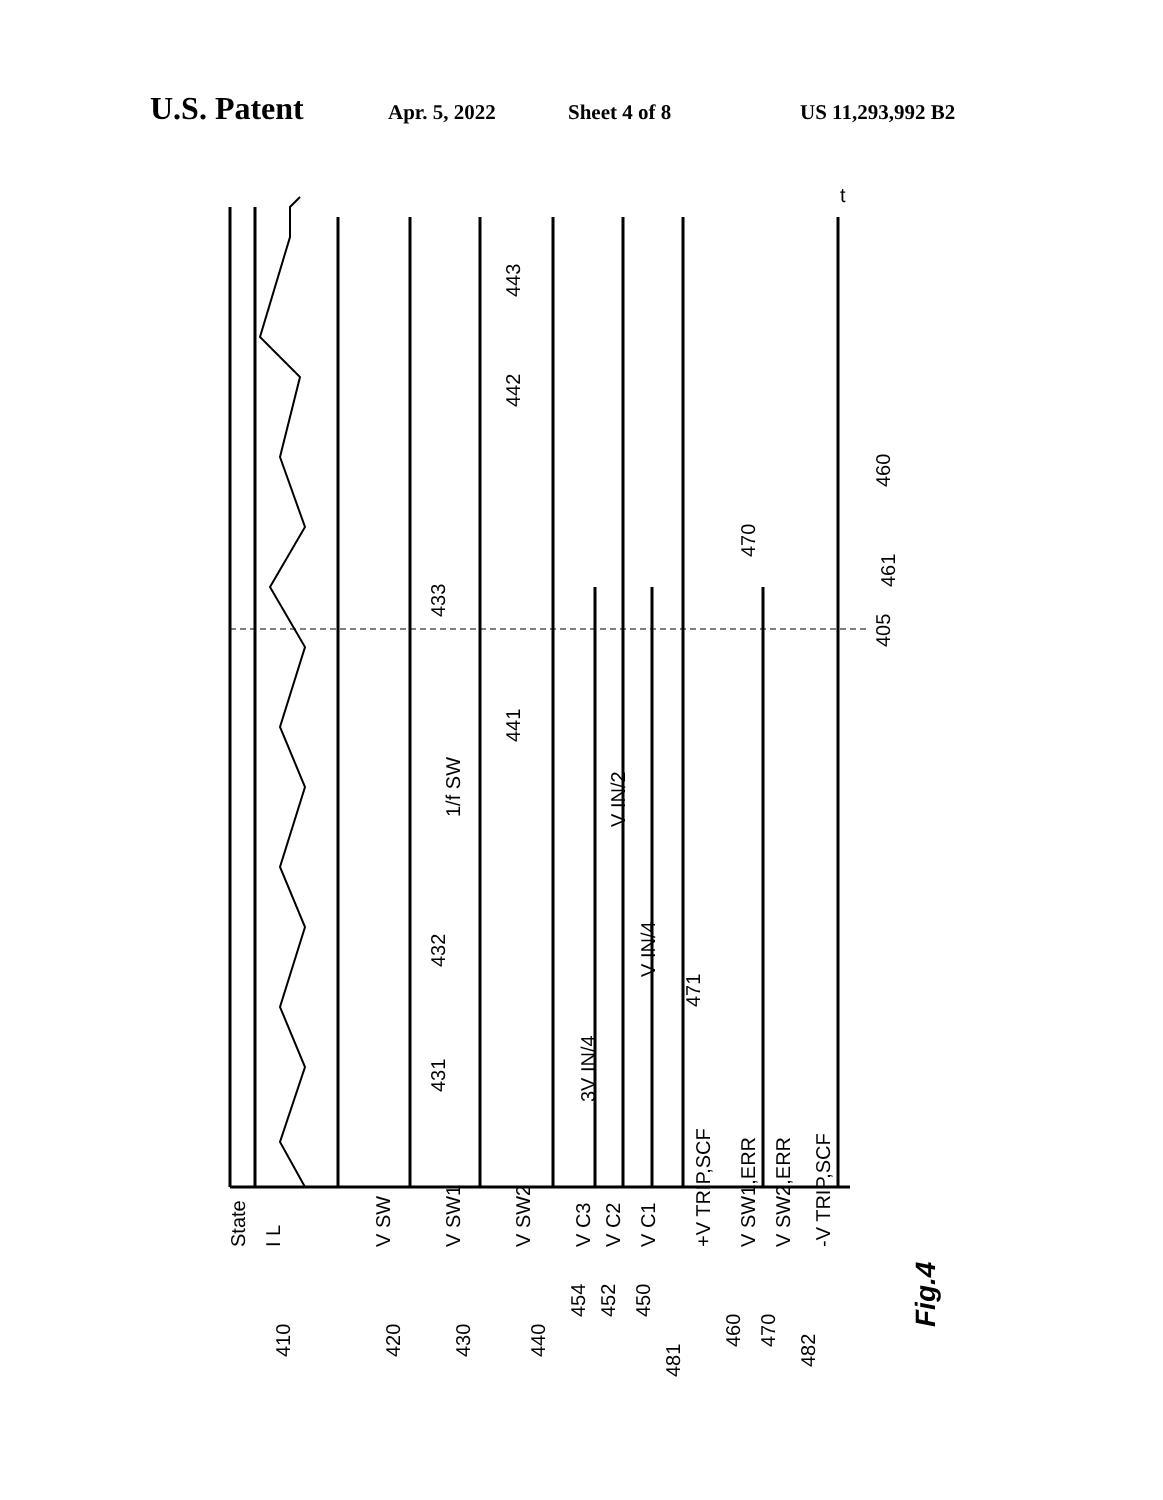U.S. Patent Apr. 5, 2022 Sheet 4 of 8 US 11,293,992 B2
State
I L
V SW
V SW1
V SW2
V C3
V C2
V C1
+V TRIP,SCF
V SW1,ERR
V SW2,ERR
-V TRIP,SCF
410
420
430
440
454
452
450
481
460
470
482
431
432
433
441
442
443
471
470
460
461
405
t
3V IN/4
V IN/2
V IN/4
1/f SW
Fig.4